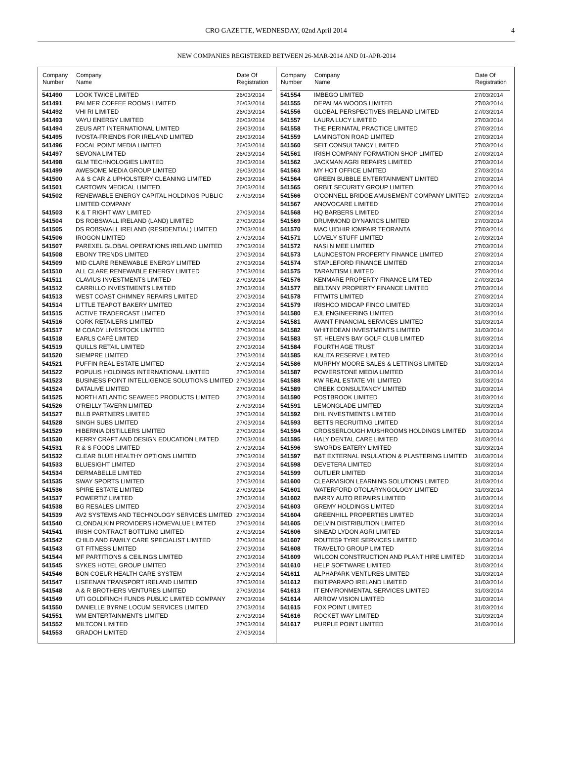CRO GAZETTE, WEDNESDAY, 02nd April 2014 4
NEW COMPANIES REGISTERED BETWEEN 26-MAR-2014 AND 01-APR-2014
| Company Number | Company Name | Date Of Registration |
| --- | --- | --- |
| 541490 | LOOK TWICE LIMITED | 26/03/2014 |
| 541491 | PALMER COFFEE ROOMS LIMITED | 26/03/2014 |
| 541492 | VHI RI LIMITED | 26/03/2014 |
| 541493 | VAYU ENERGY LIMITED | 26/03/2014 |
| 541494 | ZEUS ART INTERNATIONAL LIMITED | 26/03/2014 |
| 541495 | IVOSTA-FRIENDS FOR IRELAND LIMITED | 26/03/2014 |
| 541496 | FOCAL POINT MEDIA LIMITED | 26/03/2014 |
| 541497 | SEVONA LIMITED | 26/03/2014 |
| 541498 | GLM TECHNOLOGIES LIMITED | 26/03/2014 |
| 541499 | AWESOME MEDIA GROUP LIMITED | 26/03/2014 |
| 541500 | A & S CAR & UPHOLSTERY CLEANING LIMITED | 26/03/2014 |
| 541501 | CARTOWN MEDICAL LIMITED | 26/03/2014 |
| 541502 | RENEWABLE ENERGY CAPITAL HOLDINGS PUBLIC LIMITED COMPANY | 27/03/2014 |
| 541503 | K & T RIGHT WAY LIMITED | 27/03/2014 |
| 541504 | DS ROBSWALL IRELAND (LAND) LIMITED | 27/03/2014 |
| 541505 | DS ROBSWALL IRELAND (RESIDENTIAL) LIMITED | 27/03/2014 |
| 541506 | IROGON LIMITED | 27/03/2014 |
| 541507 | PAREXEL GLOBAL OPERATIONS IRELAND LIMITED | 27/03/2014 |
| 541508 | EBONY TRENDS LIMITED | 27/03/2014 |
| 541509 | MID CLARE RENEWABLE ENERGY LIMITED | 27/03/2014 |
| 541510 | ALL CLARE RENEWABLE ENERGY LIMITED | 27/03/2014 |
| 541511 | CLAVIUS INVESTMENTS LIMITED | 27/03/2014 |
| 541512 | CARRILLO INVESTMENTS LIMITED | 27/03/2014 |
| 541513 | WEST COAST CHIMNEY REPAIRS LIMITED | 27/03/2014 |
| 541514 | LITTLE TEAPOT BAKERY LIMITED | 27/03/2014 |
| 541515 | ACTIVE TRADERCAST LIMITED | 27/03/2014 |
| 541516 | CORK RETAILERS LIMITED | 27/03/2014 |
| 541517 | M COADY LIVESTOCK LIMITED | 27/03/2014 |
| 541518 | EARLS CAFÉ LIMITED | 27/03/2014 |
| 541519 | QUILLS RETAIL LIMITED | 27/03/2014 |
| 541520 | SIEMPRE LIMITED | 27/03/2014 |
| 541521 | PUFFIN REAL ESTATE LIMITED | 27/03/2014 |
| 541522 | POPULIS HOLDINGS INTERNATIONAL LIMITED | 27/03/2014 |
| 541523 | BUSINESS POINT INTELLIGENCE SOLUTIONS LIMITED | 27/03/2014 |
| 541524 | DATALIVE LIMITED | 27/03/2014 |
| 541525 | NORTH ATLANTIC SEAWEED PRODUCTS LIMITED | 27/03/2014 |
| 541526 | O'REILLY TAVERN LIMITED | 27/03/2014 |
| 541527 | BLLB PARTNERS LIMITED | 27/03/2014 |
| 541528 | SINGH SUBS LIMITED | 27/03/2014 |
| 541529 | HIBERNIA DISTILLERS LIMITED | 27/03/2014 |
| 541530 | KERRY CRAFT AND DESIGN EDUCATION LIMITED | 27/03/2014 |
| 541531 | R & S FOODS LIMITED | 27/03/2014 |
| 541532 | CLEAR BLUE HEALTHY OPTIONS LIMITED | 27/03/2014 |
| 541533 | BLUESIGHT LIMITED | 27/03/2014 |
| 541534 | DERMABELLE LIMITED | 27/03/2014 |
| 541535 | SWAY SPORTS LIMITED | 27/03/2014 |
| 541536 | SPIRE ESTATE LIMITED | 27/03/2014 |
| 541537 | POWERTIZ LIMITED | 27/03/2014 |
| 541538 | BG RESALES LIMITED | 27/03/2014 |
| 541539 | AV2 SYSTEMS AND TECHNOLOGY SERVICES LIMITED | 27/03/2014 |
| 541540 | CLONDALKIN PROVIDERS HOMEVALUE LIMITED | 27/03/2014 |
| 541541 | IRISH CONTRACT BOTTLING LIMITED | 27/03/2014 |
| 541542 | CHILD AND FAMILY CARE SPECIALIST LIMITED | 27/03/2014 |
| 541543 | GT FITNESS LIMITED | 27/03/2014 |
| 541544 | MF PARTITIONS & CEILINGS LIMITED | 27/03/2014 |
| 541545 | SYKES HOTEL GROUP LIMITED | 27/03/2014 |
| 541546 | BON COEUR HEALTH CARE SYSTEM | 27/03/2014 |
| 541547 | LISEENAN TRANSPORT IRELAND LIMITED | 27/03/2014 |
| 541548 | A & R BROTHERS VENTURES LIMITED | 27/03/2014 |
| 541549 | UTI GOLDFINCH FUNDS PUBLIC LIMITED COMPANY | 27/03/2014 |
| 541550 | DANIELLE BYRNE LOCUM SERVICES LIMITED | 27/03/2014 |
| 541551 | WM ENTERTAINMENTS LIMITED | 27/03/2014 |
| 541552 | MILTCON LIMITED | 27/03/2014 |
| 541553 | GRADOH LIMITED | 27/03/2014 |
| Company Number | Company Name | Date Of Registration |
| --- | --- | --- |
| 541554 | IMBEGO LIMITED | 27/03/2014 |
| 541555 | DEPALMA WOODS LIMITED | 27/03/2014 |
| 541556 | GLOBAL PERSPECTIVES IRELAND LIMITED | 27/03/2014 |
| 541557 | LAURA LUCY LIMITED | 27/03/2014 |
| 541558 | THE PERINATAL PRACTICE LIMITED | 27/03/2014 |
| 541559 | LAMINGTON ROAD LIMITED | 27/03/2014 |
| 541560 | SEIT CONSULTANCY LIMITED | 27/03/2014 |
| 541561 | IRISH COMPANY FORMATION SHOP LIMITED | 27/03/2014 |
| 541562 | JACKMAN AGRI REPAIRS LIMITED | 27/03/2014 |
| 541563 | MY HOT OFFICE LIMITED | 27/03/2014 |
| 541564 | GREEN BUBBLE ENTERTAINMENT LIMITED | 27/03/2014 |
| 541565 | ORBIT SECURITY GROUP LIMITED | 27/03/2014 |
| 541566 | O'CONNELL BRIDGE AMUSEMENT COMPANY LIMITED | 27/03/2014 |
| 541567 | ANOVOCARE LIMITED | 27/03/2014 |
| 541568 | HQ BARBERS LIMITED | 27/03/2014 |
| 541569 | DRUMMOND DYNAMICS LIMITED | 27/03/2014 |
| 541570 | MAC UIDHIR IOMPAIR TEORANTA | 27/03/2014 |
| 541571 | LOVELY STUFF LIMITED | 27/03/2014 |
| 541572 | NASI N MEE LIMITED | 27/03/2014 |
| 541573 | LAUNCESTON PROPERTY FINANCE LIMITED | 27/03/2014 |
| 541574 | STAPLEFORD FINANCE LIMITED | 27/03/2014 |
| 541575 | TARANTISM LIMITED | 27/03/2014 |
| 541576 | KENMARE PROPERTY FINANCE LIMITED | 27/03/2014 |
| 541577 | BELTANY PROPERTY FINANCE LIMITED | 27/03/2014 |
| 541578 | FITWITS LIMITED | 27/03/2014 |
| 541579 | IRISHCO MIDCAP FINCO LIMITED | 31/03/2014 |
| 541580 | EJL ENGINEERING LIMITED | 31/03/2014 |
| 541581 | AVANT FINANCIAL SERVICES LIMITED | 31/03/2014 |
| 541582 | WHITEDEAN INVESTMENTS LIMITED | 31/03/2014 |
| 541583 | ST. HELEN'S BAY GOLF CLUB LIMITED | 31/03/2014 |
| 541584 | FOURTH AGE TRUST | 31/03/2014 |
| 541585 | KALITA RESERVE LIMITED | 31/03/2014 |
| 541586 | MURPHY MOORE SALES & LETTINGS LIMITED | 31/03/2014 |
| 541587 | POWERSTONE MEDIA LIMITED | 31/03/2014 |
| 541588 | KW REAL ESTATE VIII LIMITED | 31/03/2014 |
| 541589 | CREEK CONSULTANCY LIMITED | 31/03/2014 |
| 541590 | POSTBROOK LIMITED | 31/03/2014 |
| 541591 | LEMONGLADE LIMITED | 31/03/2014 |
| 541592 | DHL INVESTMENTS LIMITED | 31/03/2014 |
| 541593 | BETTS RECRUITING LIMITED | 31/03/2014 |
| 541594 | CROSSERLOUGH MUSHROOMS HOLDINGS LIMITED | 31/03/2014 |
| 541595 | HALY DENTAL CARE LIMITED | 31/03/2014 |
| 541596 | SWORDS EATERY LIMITED | 31/03/2014 |
| 541597 | B&T EXTERNAL INSULATION & PLASTERING LIMITED | 31/03/2014 |
| 541598 | DEVETERA LIMITED | 31/03/2014 |
| 541599 | OUTLIER LIMITED | 31/03/2014 |
| 541600 | CLEARVISION LEARNING SOLUTIONS LIMITED | 31/03/2014 |
| 541601 | WATERFORD OTOLARYNGOLOGY LIMITED | 31/03/2014 |
| 541602 | BARRY AUTO REPAIRS LIMITED | 31/03/2014 |
| 541603 | GREMY HOLDINGS LIMITED | 31/03/2014 |
| 541604 | GREENHILL PROPERTIES LIMITED | 31/03/2014 |
| 541605 | DELVIN DISTRIBUTION LIMITED | 31/03/2014 |
| 541606 | SINEAD LYDON AGRI LIMITED | 31/03/2014 |
| 541607 | ROUTE59 TYRE SERVICES LIMITED | 31/03/2014 |
| 541608 | TRAVELTO GROUP LIMITED | 31/03/2014 |
| 541609 | WILCON CONSTRUCTION AND PLANT HIRE LIMITED | 31/03/2014 |
| 541610 | HELP SOFTWARE LIMITED | 31/03/2014 |
| 541611 | ALPHAPARK VENTURES LIMITED | 31/03/2014 |
| 541612 | EKITIPARAPO IRELAND LIMITED | 31/03/2014 |
| 541613 | IT ENVIRONMENTAL SERVICES LIMITED | 31/03/2014 |
| 541614 | ARROW VISION LIMITED | 31/03/2014 |
| 541615 | FOX POINT LIMITED | 31/03/2014 |
| 541616 | ROCKET WAY LIMITED | 31/03/2014 |
| 541617 | PURPLE POINT LIMITED | 31/03/2014 |